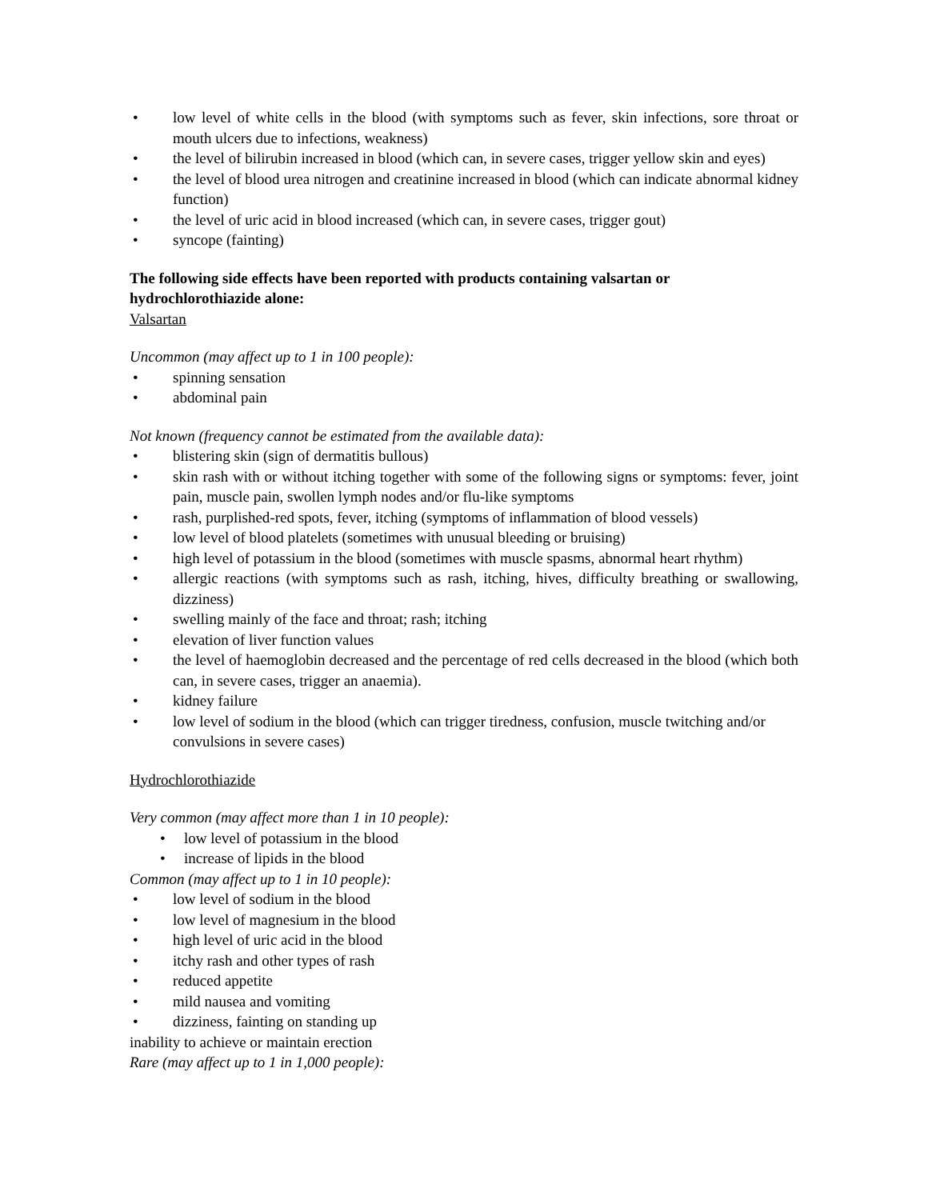• low level of white cells in the blood (with symptoms such as fever, skin infections, sore throat or mouth ulcers due to infections, weakness)
• the level of bilirubin increased in blood (which can, in severe cases, trigger yellow skin and eyes)
• the level of blood urea nitrogen and creatinine increased in blood (which can indicate abnormal kidney function)
• the level of uric acid in blood increased (which can, in severe cases, trigger gout)
• syncope (fainting)
The following side effects have been reported with products containing valsartan or hydrochlorothiazide alone:
Valsartan
Uncommon (may affect up to 1 in 100 people):
• spinning sensation
• abdominal pain
Not known (frequency cannot be estimated from the available data):
• blistering skin (sign of dermatitis bullous)
• skin rash with or without itching together with some of the following signs or symptoms: fever, joint pain, muscle pain, swollen lymph nodes and/or flu-like symptoms
• rash, purplished-red spots, fever, itching (symptoms of inflammation of blood vessels)
• low level of blood platelets (sometimes with unusual bleeding or bruising)
• high level of potassium in the blood (sometimes with muscle spasms, abnormal heart rhythm)
• allergic reactions (with symptoms such as rash, itching, hives, difficulty breathing or swallowing, dizziness)
• swelling mainly of the face and throat; rash; itching
• elevation of liver function values
• the level of haemoglobin decreased and the percentage of red cells decreased in the blood (which both can, in severe cases, trigger an anaemia).
• kidney failure
• low level of sodium in the blood (which can trigger tiredness, confusion, muscle twitching and/or convulsions in severe cases)
Hydrochlorothiazide
Very common (may affect more than 1 in 10 people):
• low level of potassium in the blood
• increase of lipids in the blood
Common (may affect up to 1 in 10 people):
• low level of sodium in the blood
• low level of magnesium in the blood
• high level of uric acid in the blood
• itchy rash and other types of rash
• reduced appetite
• mild nausea and vomiting
• dizziness, fainting on standing up
inability to achieve or maintain erection
Rare (may affect up to 1 in 1,000 people):